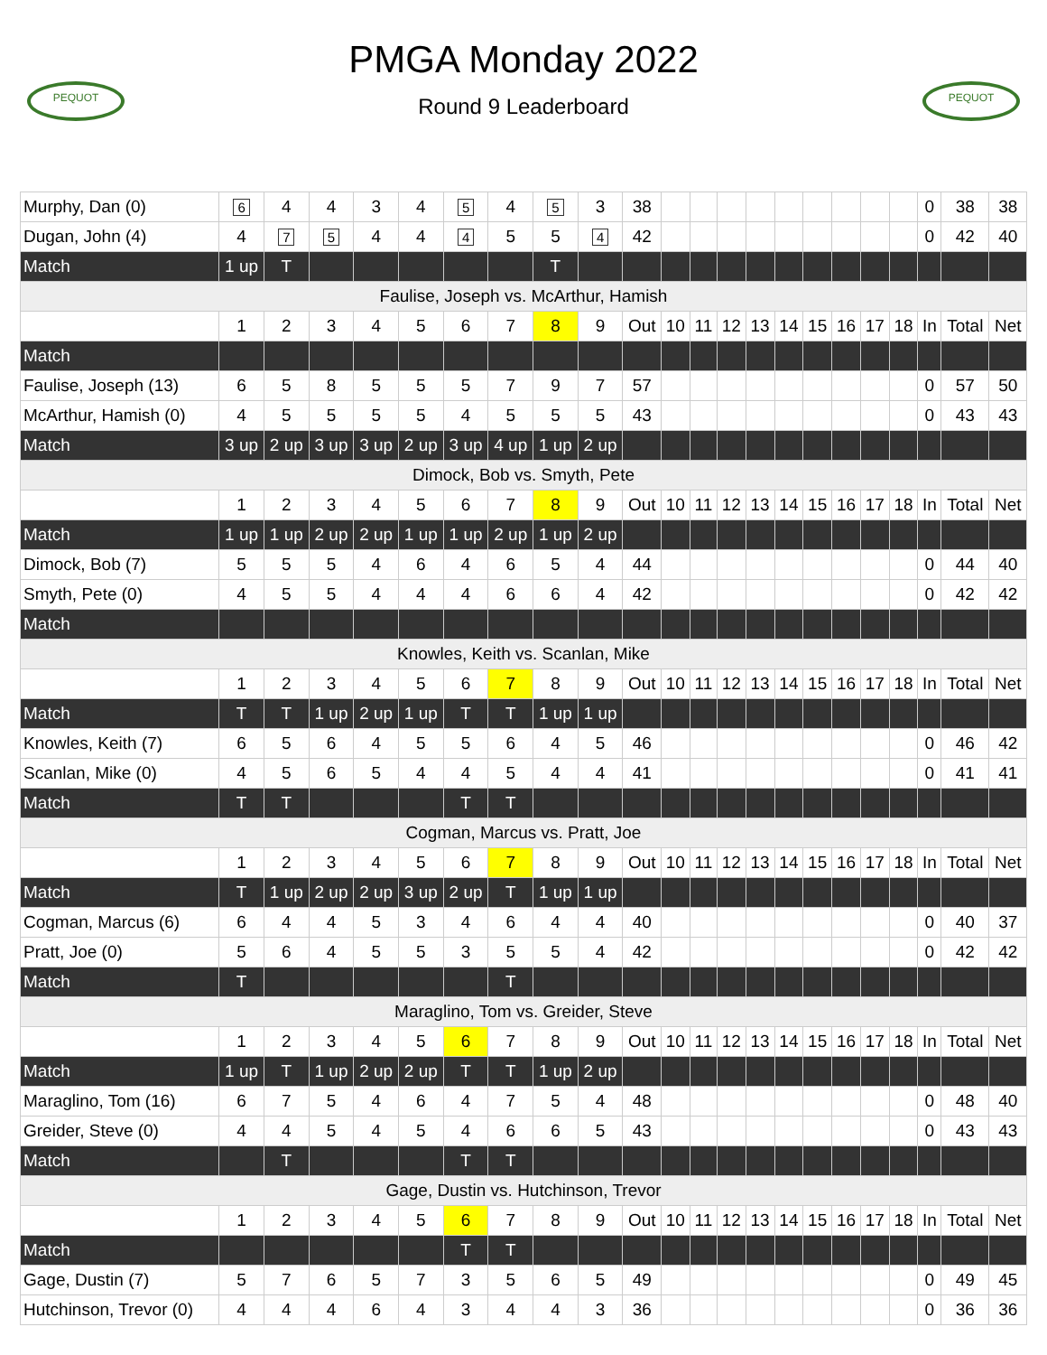PEQUOT
PMGA Monday 2022
Round 9 Leaderboard
PEQUOT
| Murphy, Dan (0) | 6 | 4 | 4 | 3 | 4 | 5 | 4 | 5 | 3 | 38 | | | | | | | | | | 0 | 38 | 38 |
| Dugan, John (4) | 4 | 7 | 5 | 4 | 4 | 4 | 5 | 5 | 4 | 42 | | | | | | | | | | 0 | 42 | 40 |
| Match | 1 up | T | | | | | | T | | | | | | | | | | | | | | |
| Faulise, Joseph vs. McArthur, Hamish | | | | | | | | | | | | | | | | | | | | | | |
| | 1 | 2 | 3 | 4 | 5 | 6 | 7 | 8 | 9 | Out | 10 | 11 | 12 | 13 | 14 | 15 | 16 | 17 | 18 | In | Total | Net |
| Match | | | | | | | | | | | | | | | | | | | | | | |
| Faulise, Joseph (13) | 6 | 5 | 8 | 5 | 5 | 5 | 7 | 9 | 7 | 57 | | | | | | | | | | 0 | 57 | 50 |
| McArthur, Hamish (0) | 4 | 5 | 5 | 5 | 5 | 4 | 5 | 5 | 5 | 43 | | | | | | | | | | 0 | 43 | 43 |
| Match | 3 up | 2 up | 3 up | 3 up | 2 up | 3 up | 4 up | 1 up | 2 up | | | | | | | | | | | | | |
| Dimock, Bob vs. Smyth, Pete | | | | | | | | | | | | | | | | | | | | | | |
| | 1 | 2 | 3 | 4 | 5 | 6 | 7 | 8 | 9 | Out | 10 | 11 | 12 | 13 | 14 | 15 | 16 | 17 | 18 | In | Total | Net |
| Match | 1 up | 1 up | 2 up | 2 up | 1 up | 1 up | 2 up | 1 up | 2 up | | | | | | | | | | | | | |
| Dimock, Bob (7) | 5 | 5 | 5 | 4 | 6 | 4 | 6 | 5 | 4 | 44 | | | | | | | | | | 0 | 44 | 40 |
| Smyth, Pete (0) | 4 | 5 | 5 | 4 | 4 | 4 | 6 | 6 | 4 | 42 | | | | | | | | | | 0 | 42 | 42 |
| Match | | | | | | | | | | | | | | | | | | | | | | |
| Knowles, Keith vs. Scanlan, Mike | | | | | | | | | | | | | | | | | | | | | | |
| | 1 | 2 | 3 | 4 | 5 | 6 | 7 | 8 | 9 | Out | 10 | 11 | 12 | 13 | 14 | 15 | 16 | 17 | 18 | In | Total | Net |
| Match | T | T | 1 up | 2 up | 1 up | T | T | 1 up | 1 up | | | | | | | | | | | | | |
| Knowles, Keith (7) | 6 | 5 | 6 | 4 | 5 | 5 | 6 | 4 | 5 | 46 | | | | | | | | | | 0 | 46 | 42 |
| Scanlan, Mike (0) | 4 | 5 | 6 | 5 | 4 | 4 | 5 | 4 | 4 | 41 | | | | | | | | | | 0 | 41 | 41 |
| Match | T | T | | | | T | T | | | | | | | | | | | | | | | |
| Cogman, Marcus vs. Pratt, Joe | | | | | | | | | | | | | | | | | | | | | | |
| | 1 | 2 | 3 | 4 | 5 | 6 | 7 | 8 | 9 | Out | 10 | 11 | 12 | 13 | 14 | 15 | 16 | 17 | 18 | In | Total | Net |
| Match | T | 1 up | 2 up | 2 up | 3 up | 2 up | T | 1 up | 1 up | | | | | | | | | | | | | |
| Cogman, Marcus (6) | 6 | 4 | 4 | 5 | 3 | 4 | 6 | 4 | 4 | 40 | | | | | | | | | | 0 | 40 | 37 |
| Pratt, Joe (0) | 5 | 6 | 4 | 5 | 5 | 3 | 5 | 5 | 4 | 42 | | | | | | | | | | 0 | 42 | 42 |
| Match | T | | | | | | T | | | | | | | | | | | | | | | |
| Maraglino, Tom vs. Greider, Steve | | | | | | | | | | | | | | | | | | | | | | |
| | 1 | 2 | 3 | 4 | 5 | 6 | 7 | 8 | 9 | Out | 10 | 11 | 12 | 13 | 14 | 15 | 16 | 17 | 18 | In | Total | Net |
| Match | 1 up | T | 1 up | 2 up | 2 up | T | T | 1 up | 2 up | | | | | | | | | | | | | |
| Maraglino, Tom (16) | 6 | 7 | 5 | 4 | 6 | 4 | 7 | 5 | 4 | 48 | | | | | | | | | | 0 | 48 | 40 |
| Greider, Steve (0) | 4 | 4 | 5 | 4 | 5 | 4 | 6 | 6 | 5 | 43 | | | | | | | | | | 0 | 43 | 43 |
| Match | | T | | | | T | T | | | | | | | | | | | | | | | |
| Gage, Dustin vs. Hutchinson, Trevor | | | | | | | | | | | | | | | | | | | | | | |
| | 1 | 2 | 3 | 4 | 5 | 6 | 7 | 8 | 9 | Out | 10 | 11 | 12 | 13 | 14 | 15 | 16 | 17 | 18 | In | Total | Net |
| Match | | | | | | T | T | | | | | | | | | | | | | | | |
| Gage, Dustin (7) | 5 | 7 | 6 | 5 | 7 | 3 | 5 | 6 | 5 | 49 | | | | | | | | | | 0 | 49 | 45 |
| Hutchinson, Trevor (0) | 4 | 4 | 4 | 6 | 4 | 3 | 4 | 4 | 3 | 36 | | | | | | | | | | 0 | 36 | 36 |